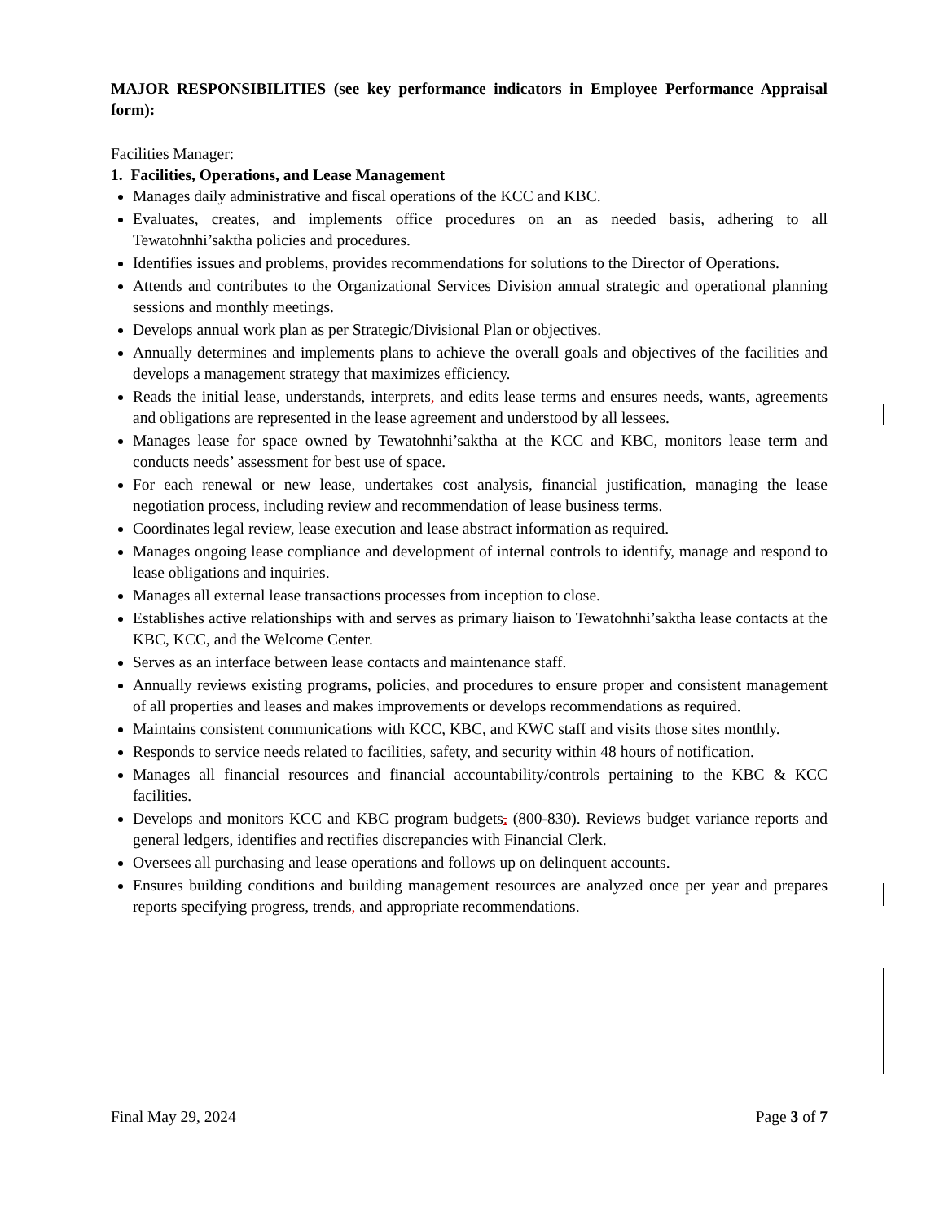MAJOR RESPONSIBILITIES (see key performance indicators in Employee Performance Appraisal form):
Facilities Manager:
1. Facilities, Operations, and Lease Management
Manages daily administrative and fiscal operations of the KCC and KBC.
Evaluates, creates, and implements office procedures on an as needed basis, adhering to all Tewatohnhi’saktha policies and procedures.
Identifies issues and problems, provides recommendations for solutions to the Director of Operations.
Attends and contributes to the Organizational Services Division annual strategic and operational planning sessions and monthly meetings.
Develops annual work plan as per Strategic/Divisional Plan or objectives.
Annually determines and implements plans to achieve the overall goals and objectives of the facilities and develops a management strategy that maximizes efficiency.
Reads the initial lease, understands, interprets, and edits lease terms and ensures needs, wants, agreements and obligations are represented in the lease agreement and understood by all lessees.
Manages lease for space owned by Tewatohnhi’saktha at the KCC and KBC, monitors lease term and conducts needs’ assessment for best use of space.
For each renewal or new lease, undertakes cost analysis, financial justification, managing the lease negotiation process, including review and recommendation of lease business terms.
Coordinates legal review, lease execution and lease abstract information as required.
Manages ongoing lease compliance and development of internal controls to identify, manage and respond to lease obligations and inquiries.
Manages all external lease transactions processes from inception to close.
Establishes active relationships with and serves as primary liaison to Tewatohnhi’saktha lease contacts at the KBC, KCC, and the Welcome Center.
Serves as an interface between lease contacts and maintenance staff.
Annually reviews existing programs, policies, and procedures to ensure proper and consistent management of all properties and leases and makes improvements or develops recommendations as required.
Maintains consistent communications with KCC, KBC, and KWC staff and visits those sites monthly.
Responds to service needs related to facilities, safety, and security within 48 hours of notification.
Manages all financial resources and financial accountability/controls pertaining to the KBC & KCC facilities.
Develops and monitors KCC and KBC program budgets. (800-830). Reviews budget variance reports and general ledgers, identifies and rectifies discrepancies with Financial Clerk.
Oversees all purchasing and lease operations and follows up on delinquent accounts.
Ensures building conditions and building management resources are analyzed once per year and prepares reports specifying progress, trends, and appropriate recommendations.
Final May 29, 2024 Page 3 of 7